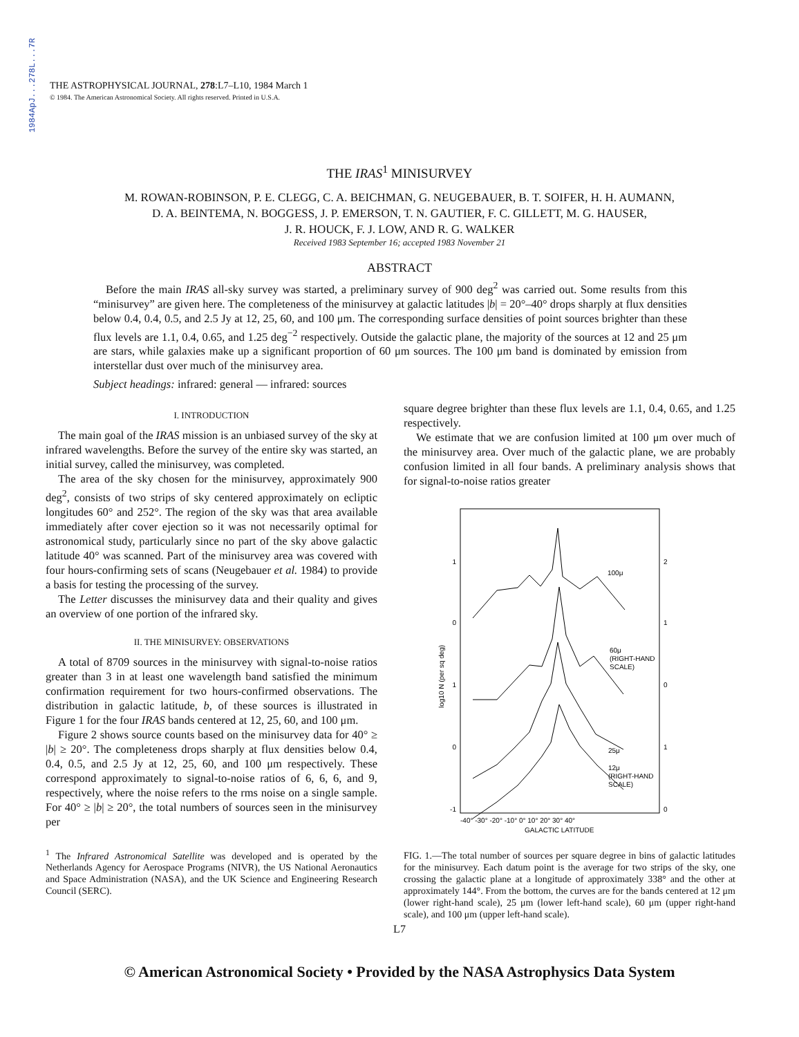1984ApJ...278L...7R
THE ASTROPHYSICAL JOURNAL, 278:L7–L10, 1984 March 1
© 1984. The American Astronomical Society. All rights reserved. Printed in U.S.A.
THE IRAS<sup>1</sup> MINISURVEY
M. ROWAN-ROBINSON, P. E. CLEGG, C. A. BEICHMAN, G. NEUGEBAUER, B. T. SOIFER, H. H. AUMANN,
D. A. BEINTEMA, N. BOGGESS, J. P. EMERSON, T. N. GAUTIER, F. C. GILLETT, M. G. HAUSER,
J. R. HOUCK, F. J. LOW, AND R. G. WALKER
Received 1983 September 16; accepted 1983 November 21
ABSTRACT
Before the main IRAS all-sky survey was started, a preliminary survey of 900 deg<sup>2</sup> was carried out. Some results from this “minisurvey” are given here. The completeness of the minisurvey at galactic latitudes |b| = 20°–40° drops sharply at flux densities below 0.4, 0.4, 0.5, and 2.5 Jy at 12, 25, 60, and 100 μm. The corresponding surface densities of point sources brighter than these flux levels are 1.1, 0.4, 0.65, and 1.25 deg<sup>−2</sup> respectively. Outside the galactic plane, the majority of the sources at 12 and 25 μm are stars, while galaxies make up a significant proportion of 60 μm sources. The 100 μm band is dominated by emission from interstellar dust over much of the minisurvey area.
Subject headings: infrared: general — infrared: sources
I. INTRODUCTION
The main goal of the IRAS mission is an unbiased survey of the sky at infrared wavelengths. Before the survey of the entire sky was started, an initial survey, called the minisurvey, was completed.
The area of the sky chosen for the minisurvey, approximately 900 deg<sup>2</sup>, consists of two strips of sky centered approximately on ecliptic longitudes 60° and 252°. The region of the sky was that area available immediately after cover ejection so it was not necessarily optimal for astronomical study, particularly since no part of the sky above galactic latitude 40° was scanned. Part of the minisurvey area was covered with four hours-confirming sets of scans (Neugebauer et al. 1984) to provide a basis for testing the processing of the survey.
The Letter discusses the minisurvey data and their quality and gives an overview of one portion of the infrared sky.
II. THE MINISURVEY: OBSERVATIONS
A total of 8709 sources in the minisurvey with signal-to-noise ratios greater than 3 in at least one wavelength band satisfied the minimum confirmation requirement for two hours-confirmed observations. The distribution in galactic latitude, b, of these sources is illustrated in Figure 1 for the four IRAS bands centered at 12, 25, 60, and 100 μm.
Figure 2 shows source counts based on the minisurvey data for 40° ≥ |b| ≥ 20°. The completeness drops sharply at flux densities below 0.4, 0.4, 0.5, and 2.5 Jy at 12, 25, 60, and 100 μm respectively. These correspond approximately to signal-to-noise ratios of 6, 6, 6, and 9, respectively, where the noise refers to the rms noise on a single sample. For 40° ≥ |b| ≥ 20°, the total numbers of sources seen in the minisurvey per
<sup>1</sup> The Infrared Astronomical Satellite was developed and is operated by the Netherlands Agency for Aerospace Programs (NIVR), the US National Aeronautics and Space Administration (NASA), and the UK Science and Engineering Research Council (SERC).
square degree brighter than these flux levels are 1.1, 0.4, 0.65, and 1.25 respectively.
We estimate that we are confusion limited at 100 μm over much of the minisurvey area. Over much of the galactic plane, we are probably confusion limited in all four bands. A preliminary analysis shows that for signal-to-noise ratios greater
1
0
1
0
-1
2
1
0
1
0
100μ
60μ
(RIGHT-HAND
SCALE)
25μ
12μ
(RIGHT-HAND
SCALE)
log10 N (per sq deg)
-40° -30° -20° -10° 0° 10° 20° 30° 40°
GALACTIC LATITUDE
FIG. 1.—The total number of sources per square degree in bins of galactic latitudes for the minisurvey. Each datum point is the average for two strips of the sky, one crossing the galactic plane at a longitude of approximately 338° and the other at approximately 144°. From the bottom, the curves are for the bands centered at 12 μm (lower right-hand scale), 25 μm (lower left-hand scale), 60 μm (upper right-hand scale), and 100 μm (upper left-hand scale).
L7
© American Astronomical Society • Provided by the NASA Astrophysics Data System